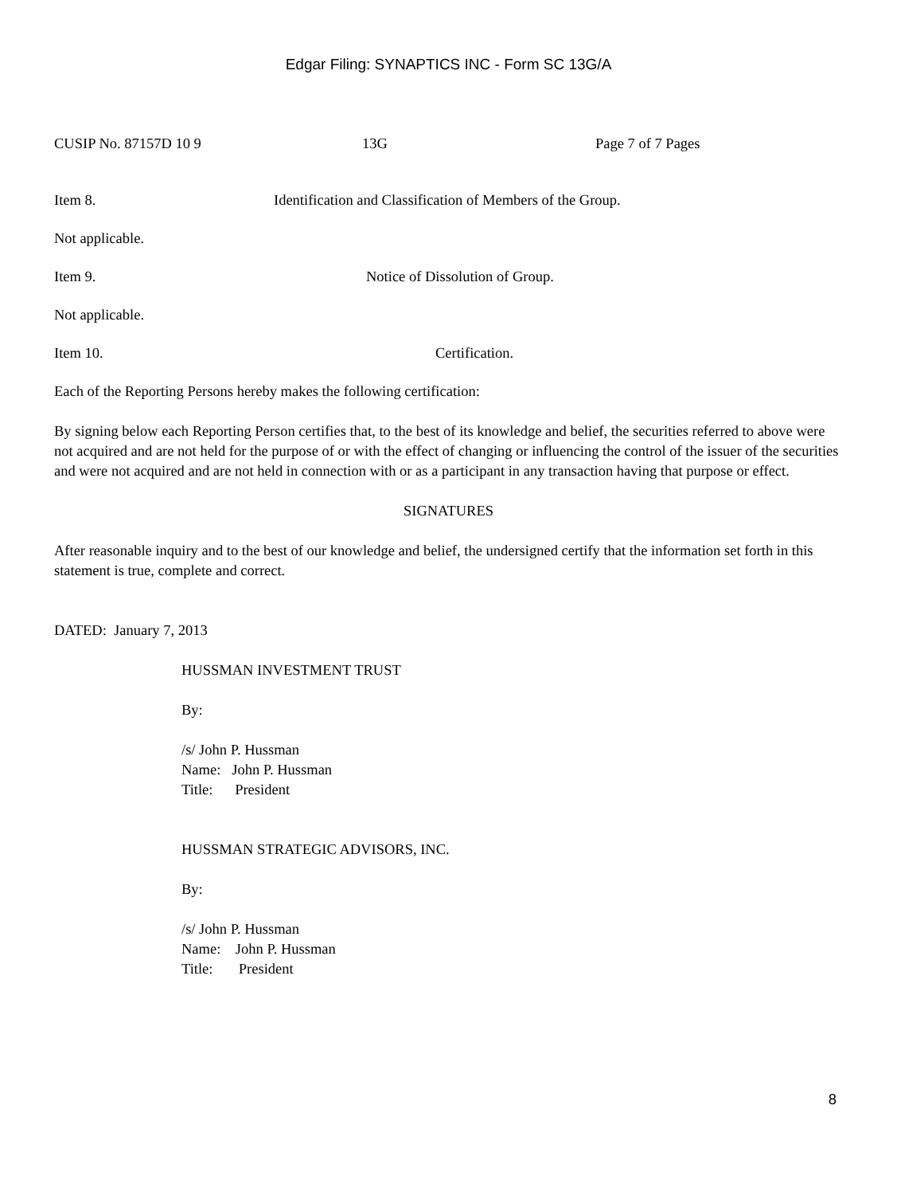Edgar Filing: SYNAPTICS INC - Form SC 13G/A
CUSIP No. 87157D 10 9 13G Page 7 of 7 Pages
Item 8. Identification and Classification of Members of the Group.
Not applicable.
Item 9. Notice of Dissolution of Group.
Not applicable.
Item 10. Certification.
Each of the Reporting Persons hereby makes the following certification:
By signing below each Reporting Person certifies that, to the best of its knowledge and belief, the securities referred to above were not acquired and are not held for the purpose of or with the effect of changing or influencing the control of the issuer of the securities and were not acquired and are not held in connection with or as a participant in any transaction having that purpose or effect.
SIGNATURES
After reasonable inquiry and to the best of our knowledge and belief, the undersigned certify that the information set forth in this statement is true, complete and correct.
DATED: January 7, 2013
HUSSMAN INVESTMENT TRUST
By:
/s/ John P. Hussman
Name: John P. Hussman
Title: President
HUSSMAN STRATEGIC ADVISORS, INC.
By:
/s/ John P. Hussman
Name: John P. Hussman
Title: President
8